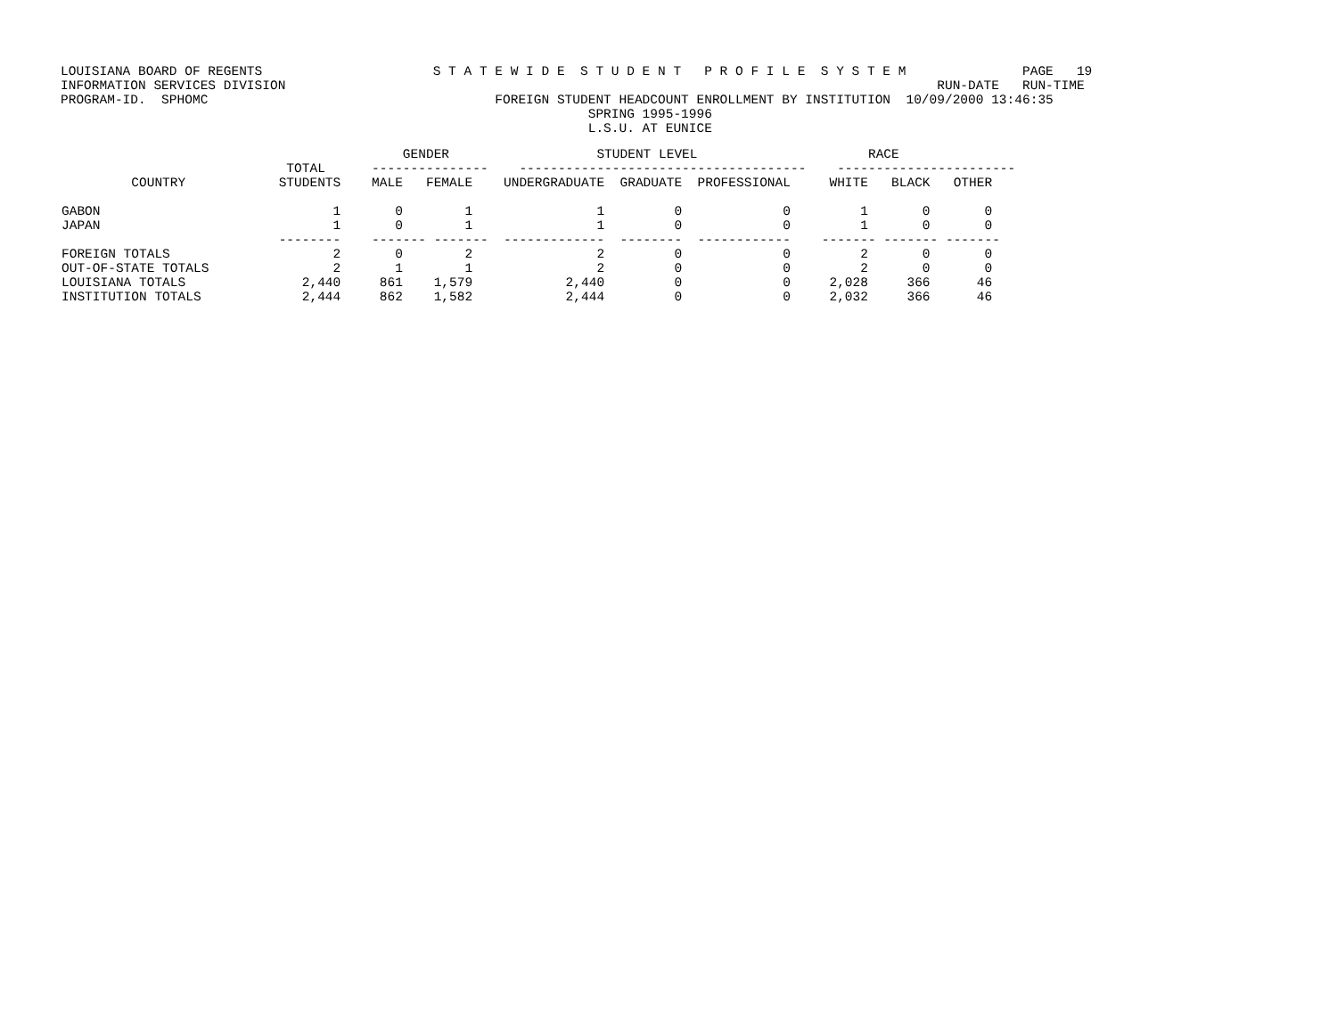LOUISIANA BOARD OF REGENTS                      S T A T E W I D E  S T U D E N T   P R O F I L E  S Y S T E M               PAGE   19
INFORMATION SERVICES DIVISION                                                                                    RUN-DATE   RUN-TIME
PROGRAM-ID.  SPHOMC                                     FOREIGN STUDENT HEADCOUNT ENROLLMENT BY INSTITUTION  10/09/2000 13:46:35
                                                                    SPRING 1995-1996
                                                                    L.S.U. AT EUNICE
| GENDER STUDENT LEVEL RACE TOTAL --------------- ------------------------------------- ----------------------- COUNTRY STUDENTS MALE FEMALE UNDERGRADUATE GRADUATE PROFESSIONAL WHITE BLACK OTHER GABON 1 0 1 1 0 0 1 0 0 JAPAN 1 0 1 1 0 0 1 0 0 -------- ------- ------- ------------- -------- ------------ ------- ------- ------- FOREIGN TOTALS 2 0 2 2 0 0 2 0 0 OUT-OF-STATE TOTALS 2 1 1 2 0 0 2 0 0 LOUISIANA TOTALS 2,440 861 1,579 2,440 0 0 2,028 366 46 INSTITUTION TOTALS 2,444 862 1,582 2,444 0 0 2,032 366 46 |